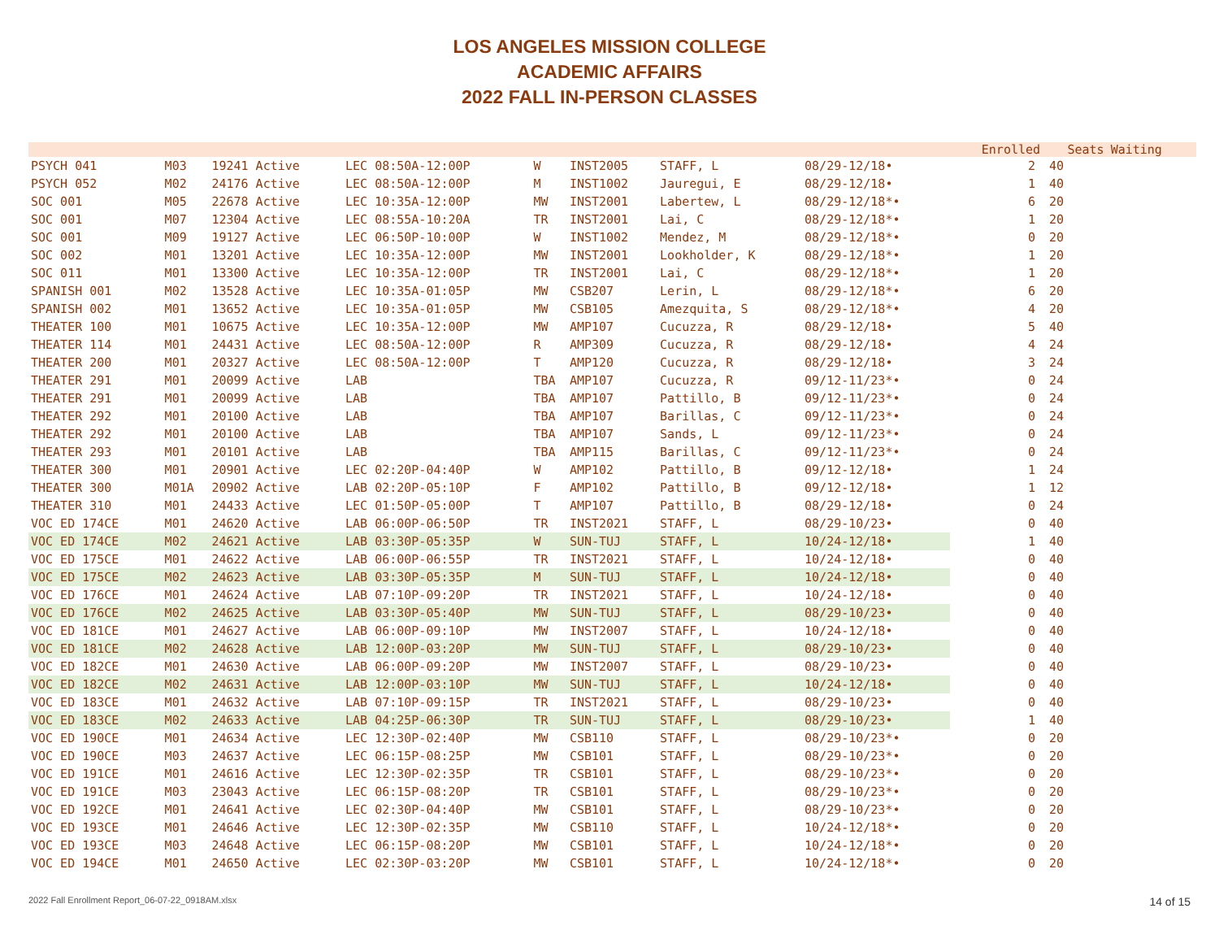LOS ANGELES MISSION COLLEGE
ACADEMIC AFFAIRS
2022 FALL IN-PERSON CLASSES
| | | | | | | | | | Enrolled | Seats | Waiting |
| --- | --- | --- | --- | --- | --- | --- | --- | --- | --- | --- | --- |
| PSYCH 041 | M03 | 19241 Active | LEC 08:50A-12:00P | W | INST2005 | STAFF, L | 08/29-12/18• | | 2 | 40 | |
| PSYCH 052 | M02 | 24176 Active | LEC 08:50A-12:00P | M | INST1002 | Jauregui, E | 08/29-12/18• | | 1 | 40 | |
| SOC 001 | M05 | 22678 Active | LEC 10:35A-12:00P | MW | INST2001 | Labertew, L | 08/29-12/18*• | | 6 | 20 | |
| SOC 001 | M07 | 12304 Active | LEC 08:55A-10:20A | TR | INST2001 | Lai, C | 08/29-12/18*• | | 1 | 20 | |
| SOC 001 | M09 | 19127 Active | LEC 06:50P-10:00P | W | INST1002 | Mendez, M | 08/29-12/18*• | | 0 | 20 | |
| SOC 002 | M01 | 13201 Active | LEC 10:35A-12:00P | MW | INST2001 | Lookholder, K | 08/29-12/18*• | | 1 | 20 | |
| SOC 011 | M01 | 13300 Active | LEC 10:35A-12:00P | TR | INST2001 | Lai, C | 08/29-12/18*• | | 1 | 20 | |
| SPANISH 001 | M02 | 13528 Active | LEC 10:35A-01:05P | MW | CSB207 | Lerin, L | 08/29-12/18*• | | 6 | 20 | |
| SPANISH 002 | M01 | 13652 Active | LEC 10:35A-01:05P | MW | CSB105 | Amezquita, S | 08/29-12/18*• | | 4 | 20 | |
| THEATER 100 | M01 | 10675 Active | LEC 10:35A-12:00P | MW | AMP107 | Cucuzza, R | 08/29-12/18• | | 5 | 40 | |
| THEATER 114 | M01 | 24431 Active | LEC 08:50A-12:00P | R | AMP309 | Cucuzza, R | 08/29-12/18• | | 4 | 24 | |
| THEATER 200 | M01 | 20327 Active | LEC 08:50A-12:00P | T | AMP120 | Cucuzza, R | 08/29-12/18• | | 3 | 24 | |
| THEATER 291 | M01 | 20099 Active | LAB | TBA | AMP107 | Cucuzza, R | 09/12-11/23*• | | 0 | 24 | |
| THEATER 291 | M01 | 20099 Active | LAB | TBA | AMP107 | Pattillo, B | 09/12-11/23*• | | 0 | 24 | |
| THEATER 292 | M01 | 20100 Active | LAB | TBA | AMP107 | Barillas, C | 09/12-11/23*• | | 0 | 24 | |
| THEATER 292 | M01 | 20100 Active | LAB | TBA | AMP107 | Sands, L | 09/12-11/23*• | | 0 | 24 | |
| THEATER 293 | M01 | 20101 Active | LAB | TBA | AMP115 | Barillas, C | 09/12-11/23*• | | 0 | 24 | |
| THEATER 300 | M01 | 20901 Active | LEC 02:20P-04:40P | W | AMP102 | Pattillo, B | 09/12-12/18• | | 1 | 24 | |
| THEATER 300 | M01A | 20902 Active | LAB 02:20P-05:10P | F | AMP102 | Pattillo, B | 09/12-12/18• | | 1 | 12 | |
| THEATER 310 | M01 | 24433 Active | LEC 01:50P-05:00P | T | AMP107 | Pattillo, B | 08/29-12/18• | | 0 | 24 | |
| VOC ED 174CE | M01 | 24620 Active | LAB 06:00P-06:50P | TR | INST2021 | STAFF, L | 08/29-10/23• | | 0 | 40 | |
| VOC ED 174CE | M02 | 24621 Active | LAB 03:30P-05:35P | W | SUN-TUJ | STAFF, L | 10/24-12/18• | | 1 | 40 | |
| VOC ED 175CE | M01 | 24622 Active | LAB 06:00P-06:55P | TR | INST2021 | STAFF, L | 10/24-12/18• | | 0 | 40 | |
| VOC ED 175CE | M02 | 24623 Active | LAB 03:30P-05:35P | M | SUN-TUJ | STAFF, L | 10/24-12/18• | | 0 | 40 | |
| VOC ED 176CE | M01 | 24624 Active | LAB 07:10P-09:20P | TR | INST2021 | STAFF, L | 10/24-12/18• | | 0 | 40 | |
| VOC ED 176CE | M02 | 24625 Active | LAB 03:30P-05:40P | MW | SUN-TUJ | STAFF, L | 08/29-10/23• | | 0 | 40 | |
| VOC ED 181CE | M01 | 24627 Active | LAB 06:00P-09:10P | MW | INST2007 | STAFF, L | 10/24-12/18• | | 0 | 40 | |
| VOC ED 181CE | M02 | 24628 Active | LAB 12:00P-03:20P | MW | SUN-TUJ | STAFF, L | 08/29-10/23• | | 0 | 40 | |
| VOC ED 182CE | M01 | 24630 Active | LAB 06:00P-09:20P | MW | INST2007 | STAFF, L | 08/29-10/23• | | 0 | 40 | |
| VOC ED 182CE | M02 | 24631 Active | LAB 12:00P-03:10P | MW | SUN-TUJ | STAFF, L | 10/24-12/18• | | 0 | 40 | |
| VOC ED 183CE | M01 | 24632 Active | LAB 07:10P-09:15P | TR | INST2021 | STAFF, L | 08/29-10/23• | | 0 | 40 | |
| VOC ED 183CE | M02 | 24633 Active | LAB 04:25P-06:30P | TR | SUN-TUJ | STAFF, L | 08/29-10/23• | | 1 | 40 | |
| VOC ED 190CE | M01 | 24634 Active | LEC 12:30P-02:40P | MW | CSB110 | STAFF, L | 08/29-10/23*• | | 0 | 20 | |
| VOC ED 190CE | M03 | 24637 Active | LEC 06:15P-08:25P | MW | CSB101 | STAFF, L | 08/29-10/23*• | | 0 | 20 | |
| VOC ED 191CE | M01 | 24616 Active | LEC 12:30P-02:35P | TR | CSB101 | STAFF, L | 08/29-10/23*• | | 0 | 20 | |
| VOC ED 191CE | M03 | 23043 Active | LEC 06:15P-08:20P | TR | CSB101 | STAFF, L | 08/29-10/23*• | | 0 | 20 | |
| VOC ED 192CE | M01 | 24641 Active | LEC 02:30P-04:40P | MW | CSB101 | STAFF, L | 08/29-10/23*• | | 0 | 20 | |
| VOC ED 193CE | M01 | 24646 Active | LEC 12:30P-02:35P | MW | CSB110 | STAFF, L | 10/24-12/18*• | | 0 | 20 | |
| VOC ED 193CE | M03 | 24648 Active | LEC 06:15P-08:20P | MW | CSB101 | STAFF, L | 10/24-12/18*• | | 0 | 20 | |
| VOC ED 194CE | M01 | 24650 Active | LEC 02:30P-03:20P | MW | CSB101 | STAFF, L | 10/24-12/18*• | | 0 | 20 | |
2022 Fall Enrollment Report_06-07-22_0918AM.xlsx 14 of 15